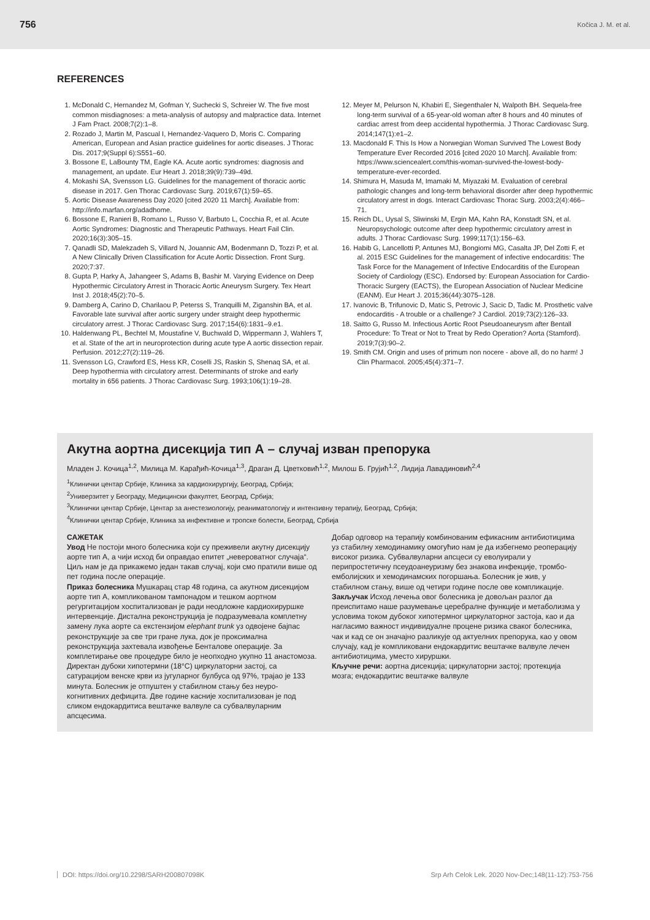756 Kočica J. M. et al.
REFERENCES
1. McDonald C, Hernandez M, Gofman Y, Suchecki S, Schreier W. The five most common misdiagnoses: a meta-analysis of autopsy and malpractice data. Internet J Fam Pract. 2008;7(2):1–8.
2. Rozado J, Martin M, Pascual I, Hernandez-Vaquero D, Moris C. Comparing American, European and Asian practice guidelines for aortic diseases. J Thorac Dis. 2017;9(Suppl 6):S551–60.
3. Bossone E, LaBounty TM, Eagle KA. Acute aortic syndromes: diagnosis and management, an update. Eur Heart J. 2018;39(9):739–49d.
4. Mokashi SA, Svensson LG. Guidelines for the management of thoracic aortic disease in 2017. Gen Thorac Cardiovasc Surg. 2019;67(1):59–65.
5. Aortic Disease Awareness Day 2020 [cited 2020 11 March]. Available from: http://info.marfan.org/adadhome.
6. Bossone E, Ranieri B, Romano L, Russo V, Barbuto L, Cocchia R, et al. Acute Aortic Syndromes: Diagnostic and Therapeutic Pathways. Heart Fail Clin. 2020;16(3):305–15.
7. Qanadli SD, Malekzadeh S, Villard N, Jouannic AM, Bodenmann D, Tozzi P, et al. A New Clinically Driven Classification for Acute Aortic Dissection. Front Surg. 2020;7:37.
8. Gupta P, Harky A, Jahangeer S, Adams B, Bashir M. Varying Evidence on Deep Hypothermic Circulatory Arrest in Thoracic Aortic Aneurysm Surgery. Tex Heart Inst J. 2018;45(2):70–5.
9. Damberg A, Carino D, Charilaou P, Peterss S, Tranquilli M, Ziganshin BA, et al. Favorable late survival after aortic surgery under straight deep hypothermic circulatory arrest. J Thorac Cardiovasc Surg. 2017;154(6):1831–9.e1.
10. Haldenwang PL, Bechtel M, Moustafine V, Buchwald D, Wippermann J, Wahlers T, et al. State of the art in neuroprotection during acute type A aortic dissection repair. Perfusion. 2012;27(2):119–26.
11. Svensson LG, Crawford ES, Hess KR, Coselli JS, Raskin S, Shenaq SA, et al. Deep hypothermia with circulatory arrest. Determinants of stroke and early mortality in 656 patients. J Thorac Cardiovasc Surg. 1993;106(1):19–28.
12. Meyer M, Pelurson N, Khabiri E, Siegenthaler N, Walpoth BH. Sequela-free long-term survival of a 65-year-old woman after 8 hours and 40 minutes of cardiac arrest from deep accidental hypothermia. J Thorac Cardiovasc Surg. 2014;147(1):e1–2.
13. Macdonald F. This Is How a Norwegian Woman Survived The Lowest Body Temperature Ever Recorded 2016 [cited 2020 10 March]. Available from: https://www.sciencealert.com/this-woman-survived-the-lowest-body-temperature-ever-recorded.
14. Shimura H, Masuda M, Imamaki M, Miyazaki M. Evaluation of cerebral pathologic changes and long-term behavioral disorder after deep hypothermic circulatory arrest in dogs. Interact Cardiovasc Thorac Surg. 2003;2(4):466–71.
15. Reich DL, Uysal S, Sliwinski M, Ergin MA, Kahn RA, Konstadt SN, et al. Neuropsychologic outcome after deep hypothermic circulatory arrest in adults. J Thorac Cardiovasc Surg. 1999;117(1):156–63.
16. Habib G, Lancellotti P, Antunes MJ, Bongiorni MG, Casalta JP, Del Zotti F, et al. 2015 ESC Guidelines for the management of infective endocarditis: The Task Force for the Management of Infective Endocarditis of the European Society of Cardiology (ESC). Endorsed by: European Association for Cardio-Thoracic Surgery (EACTS), the European Association of Nuclear Medicine (EANM). Eur Heart J. 2015;36(44):3075–128.
17. Ivanovic B, Trifunovic D, Matic S, Petrovic J, Sacic D, Tadic M. Prosthetic valve endocarditis - A trouble or a challenge? J Cardiol. 2019;73(2):126–33.
18. Saitto G, Russo M. Infectious Aortic Root Pseudoaneurysm after Bentall Procedure: To Treat or Not to Treat by Redo Operation? Aorta (Stamford). 2019;7(3):90–2.
19. Smith CM. Origin and uses of primum non nocere - above all, do no harm! J Clin Pharmacol. 2005;45(4):371–7.
Акутна аортна дисекција тип А – случај изван препорука
Младен Ј. Кочица<sup>1,2</sup>, Милица М. Карађић-Кочица<sup>1,3</sup>, Драган Д. Цветковић<sup>1,2</sup>, Милош Б. Грујић<sup>1,2</sup>, Лидија Лавадиновић<sup>2,4</sup>
<sup>1</sup> Клинички центар Србије, Клиника за кардиохирургију, Београд, Србија;
<sup>2</sup> Универзитет у Београду, Медицински факултет, Београд, Србија;
<sup>3</sup> Клинички центар Србије, Центар за анестезиологију, реаниматологију и интензивну терапију, Београд, Србија;
<sup>4</sup> Клинички центар Србије, Клиника за инфективне и тропске болести, Београд, Србија
САЖЕТАК
Увод Не постоји много болесника који су преживели акутну дисекцију аорте тип А, а чији исход би оправдао епитет „невероватног случаја“.
Циљ нам је да прикажемо један такав случај, који смо пратили више од пет година после операције.
Приказ болесника Мушкарац стар 48 година, са акутном дисекцијом аорте тип А, компликованом тампонадом и тешком аортном регургитацијом хоспитализован је ради неодложне кардиохируршке интервенције. Дистална реконструкција је подразумевала комплетну замену лука аорте са екстензијом elephant trunk уз одвојене бајпас реконструкције за све три гране лука, док је проксимална реконструкција захтевала извођење Бенталове операције. За комплетирање ове процедуре било је неопходно укупно 11 анастомоза. Директан дубоки хипотермни (18°C) циркулаторни застој, са сатурацијом венске крви из југуларног булбуса од 97%, трајао је 133 минута. Болесник је отпуштен у стабилном стању без неуро-когнитивних дефицита. Две године касније хоспитализован је под сликом ендокардитиса вештачке валвуле са субвалвуларним апсцесима.
Добар одговор на терапију комбинованим ефикасним антибиотицима уз стабилну хемодинамику омогућио нам је да избегнемо реоперацију високог ризика. Субвалвуларни апсцеси су еволуирали у перипростетичну псеудоанеуризму без знакова инфекције, тромбо-емболијских и хемодинамских погоршања. Болесник је жив, у стабилном стању, више од четири године после ове компликације.
Закључак Исход лечења овог болесника је довољан разлог да преиспитамо наше разумевање церебралне функције и метаболизма у условима током дубоког хипотермног циркулаторног застоја, као и да нагласимо важност индивидуалне процене ризика сваког болесника, чак и кад се он значајно разликује од актуелних препорука, као у овом случају, кад је компликовани ендокардитис вештачке валвуле лечен антибиотицима, уместо хируршки.
Кључне речи: аортна дисекција; циркулаторни застој; протекција мозга; ендокардитис вештачке валвуле
DOI: https://doi.org/10.2298/SARH200807098K Srp Arh Celok Lek. 2020 Nov-Dec;148(11-12):753-756